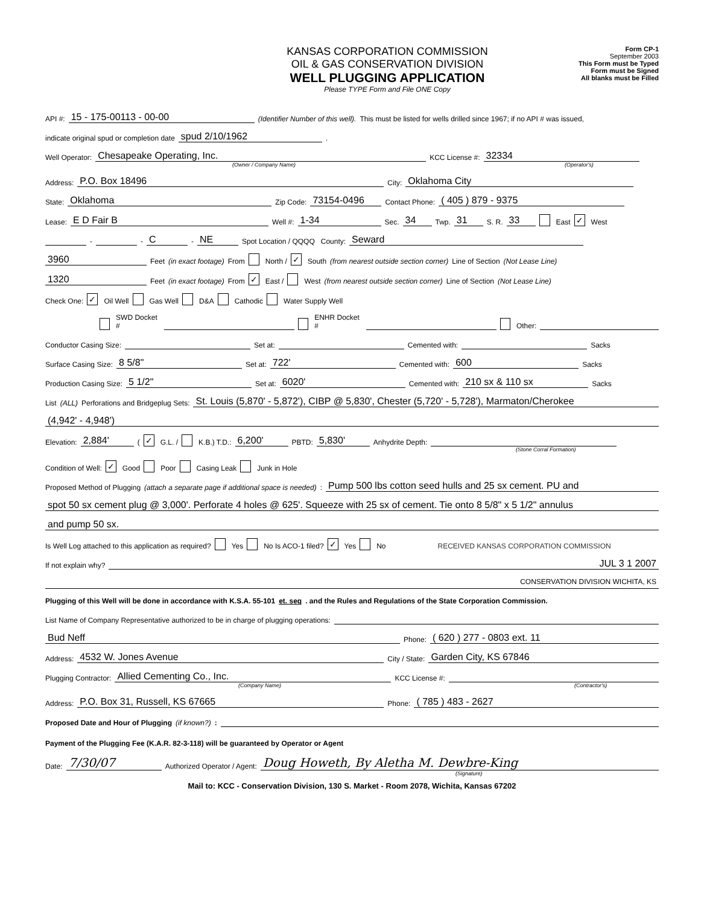KANSAS CORPORATION COMMISSION
OIL & GAS CONSERVATION DIVISION
WELL PLUGGING APPLICATION
Please TYPE Form and File ONE Copy
Form CP-1
September 2003
This Form must be Typed
Form must be Signed
All blanks must be Filled
API #: 15 - 175-00113 - 00-00 (Identifier Number of this well). This must be listed for wells drilled since 1967; if no API # was issued,
indicate original spud or completion date spud 2/10/1962 .
Well Operator: Chesapeake Operating, Inc. KCC License #: 32334
(Owner / Company Name) (Operator's)
Address: P.O. Box 18496 City: Oklahoma City
State: Oklahoma Zip Code: 73154-0496 Contact Phone: ( 405 ) 879 - 9375
Lease: E D Fair B Well #: 1-34 Sec. 34 Twp. 31 S. R. 33 East ✓ West
- - C - NE Spot Location / QQQQ County: Seward
3960 Feet (in exact footage) From North / ✓ South (from nearest outside section corner) Line of Section (Not Lease Line)
1320 Feet (in exact footage) From ✓ East / West (from nearest outside section corner) Line of Section (Not Lease Line)
Check One: ✓ Oil Well Gas Well D&A Cathodic Water Supply Well
SWD Docket # ENHR Docket # Other:
Conductor Casing Size: Set at: Cemented with: Sacks
Surface Casing Size: 8 5/8" Set at: 722' Cemented with: 600 Sacks
Production Casing Size: 5 1/2" Set at: 6020' Cemented with: 210 sx & 110 sx Sacks
List (ALL) Perforations and Bridgeplug Sets: St. Louis (5,870' - 5,872'), CIBP @ 5,830', Chester (5,720' - 5,728'), Marmaton/Cherokee
(4,942' - 4,948')
Elevation: 2,884' ( ✓ G.L. / K.B.) T.D.: 6,200' PBTD: 5,830' Anhydrite Depth:
(Stone Corral Formation)
Condition of Well: ✓ Good Poor Casing Leak Junk in Hole
Proposed Method of Plugging (attach a separate page if additional space is needed): Pump 500 lbs cotton seed hulls and 25 sx cement. PU and
spot 50 sx cement plug @ 3,000'. Perforate 4 holes @ 625'. Squeeze with 25 sx of cement. Tie onto 8 5/8" x 5 1/2" annulus
and pump 50 sx.
Is Well Log attached to this application as required? Yes No Is ACO-1 filed? ✓ Yes No RECEIVED KANSAS CORPORATION COMMISSION
If not explain why? JUL 3 1 2007
CONSERVATION DIVISION WICHITA, KS
Plugging of this Well will be done in accordance with K.S.A. 55-101 et. seq. and the Rules and Regulations of the State Corporation Commission.
List Name of Company Representative authorized to be in charge of plugging operations:
Bud Neff Phone: ( 620 ) 277 - 0803 ext. 11
Address: 4532 W. Jones Avenue City / State: Garden City, KS 67846
Plugging Contractor: Allied Cementing Co., Inc. KCC License #:
(Company Name) (Contractor's)
Address: P.O. Box 31, Russell, KS 67665 Phone: ( 785 ) 483 - 2627
Proposed Date and Hour of Plugging (if known?):
Payment of the Plugging Fee (K.A.R. 82-3-118) will be guaranteed by Operator or Agent
Date: 7/30/07 Authorized Operator / Agent: Doug Howeth, By Aletha M. Dewbre-King
(Signature)
Mail to: KCC - Conservation Division, 130 S. Market - Room 2078, Wichita, Kansas 67202